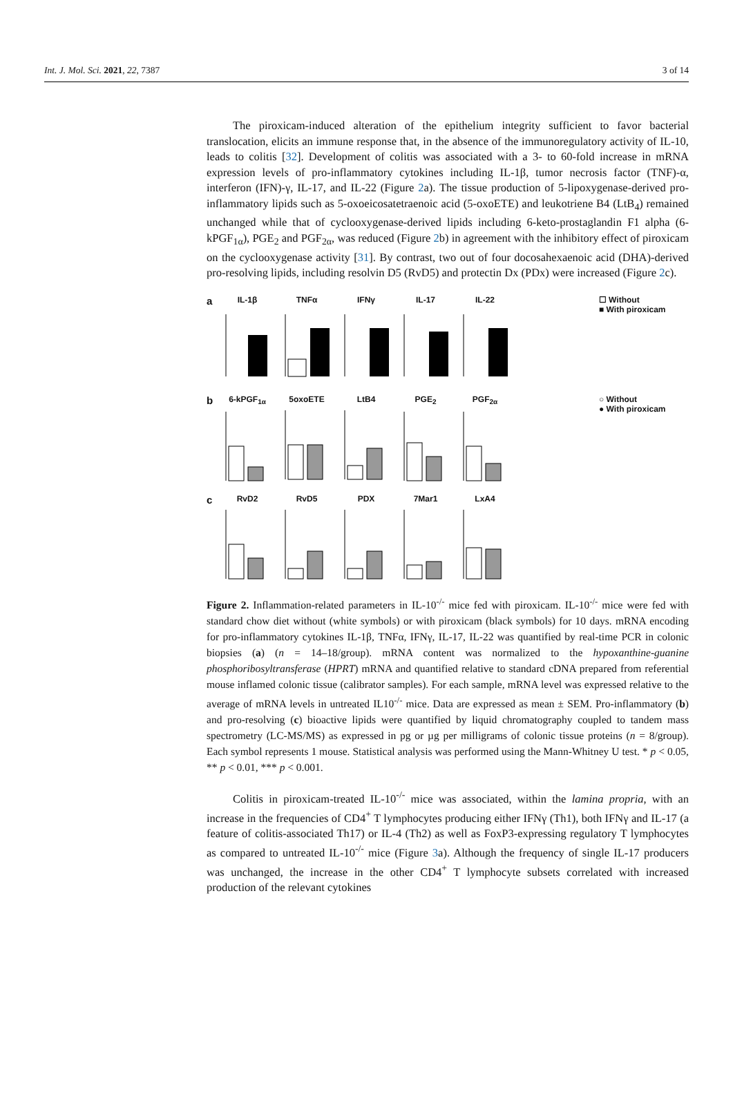Int. J. Mol. Sci. 2021, 22, 7387 3 of 14
The piroxicam-induced alteration of the epithelium integrity sufficient to favor bacterial translocation, elicits an immune response that, in the absence of the immunoregulatory activity of IL-10, leads to colitis [32]. Development of colitis was associated with a 3- to 60-fold increase in mRNA expression levels of pro-inflammatory cytokines including IL-1β, tumor necrosis factor (TNF)-α, interferon (IFN)-γ, IL-17, and IL-22 (Figure 2a). The tissue production of 5-lipoxygenase-derived pro-inflammatory lipids such as 5-oxoeicosatetraenoic acid (5-oxoETE) and leukotriene B4 (LtB<sub>4</sub>) remained unchanged while that of cyclooxygenase-derived lipids including 6-keto-prostaglandin F1 alpha (6-kPGF<sub>1α</sub>), PGE<sub>2</sub> and PGF<sub>2α</sub>, was reduced (Figure 2b) in agreement with the inhibitory effect of piroxicam on the cyclooxygenase activity [31]. By contrast, two out of four docosahexaenoic acid (DHA)-derived pro-resolving lipids, including resolvin D5 (RvD5) and protectin Dx (PDx) were increased (Figure 2c).
a
IL-1β TNFα IFNγ IL-17 IL-22
☐ Without
■ With piroxicam
b
6-kPGF<sub>1α</sub> 5oxoETE LtB4 PGE<sub>2</sub> PGF<sub>2α</sub>
○ Without
● With piroxicam
c
RvD2 RvD5 PDX 7Mar1 LxA4
Figure 2. Inflammation-related parameters in IL-10<sup>-/-</sup> mice fed with piroxicam. IL-10<sup>-/-</sup> mice were fed with standard chow diet without (white symbols) or with piroxicam (black symbols) for 10 days. mRNA encoding for pro-inflammatory cytokines IL-1β, TNFα, IFNγ, IL-17, IL-22 was quantified by real-time PCR in colonic biopsies (a) (n = 14–18/group). mRNA content was normalized to the hypoxanthine-guanine phosphoribosyltransferase (HPRT) mRNA and quantified relative to standard cDNA prepared from referential mouse inflamed colonic tissue (calibrator samples). For each sample, mRNA level was expressed relative to the average of mRNA levels in untreated IL10<sup>-/-</sup> mice. Data are expressed as mean ± SEM. Pro-inflammatory (b) and pro-resolving (c) bioactive lipids were quantified by liquid chromatography coupled to tandem mass spectrometry (LC-MS/MS) as expressed in pg or µg per milligrams of colonic tissue proteins (n = 8/group). Each symbol represents 1 mouse. Statistical analysis was performed using the Mann-Whitney U test. * p < 0.05, ** p < 0.01, *** p < 0.001.
Colitis in piroxicam-treated IL-10<sup>-/-</sup> mice was associated, within the lamina propria, with an increase in the frequencies of CD4<sup>+</sup> T lymphocytes producing either IFNγ (Th1), both IFNγ and IL-17 (a feature of colitis-associated Th17) or IL-4 (Th2) as well as FoxP3-expressing regulatory T lymphocytes as compared to untreated IL-10<sup>-/-</sup> mice (Figure 3a). Although the frequency of single IL-17 producers was unchanged, the increase in the other CD4<sup>+</sup> T lymphocyte subsets correlated with increased production of the relevant cytokines